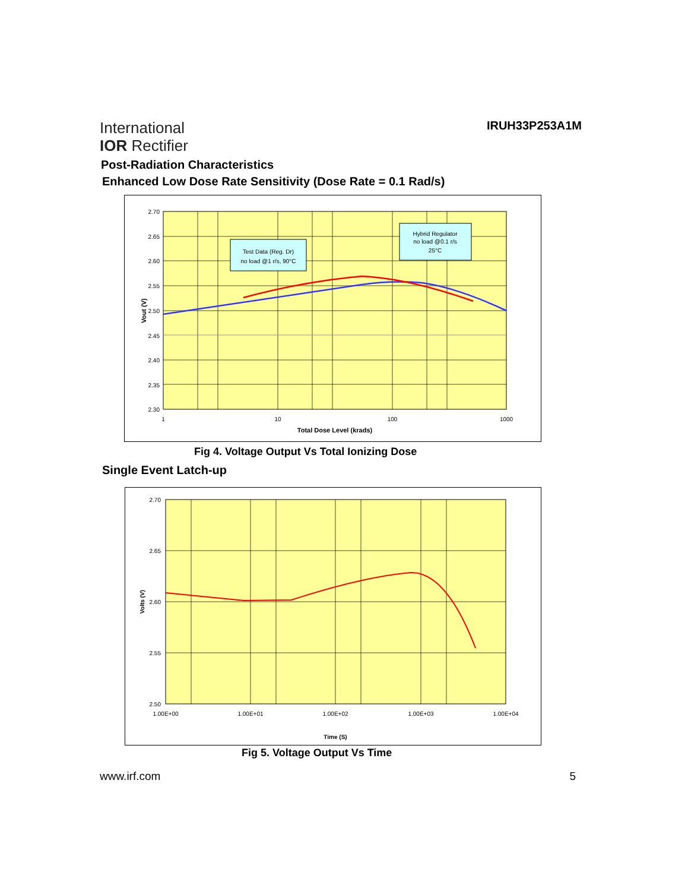International
IOR Rectifier
IRUH33P253A1M
Post-Radiation Characteristics
Enhanced Low Dose Rate Sensitivity (Dose Rate = 0.1 Rad/s)
Test Data (Reg. Dr)
no load @1 r/s, 90°C
Hybrid Regulator
no load @0.1 r/s
25°C
2.70
2.65
2.60
2.55
2.50
2.45
2.40
2.35
2.30
1
10
100
1000
Total Dose Level (krads)
Vout (V)
Fig 4. Voltage Output Vs Total Ionizing Dose
Single Event Latch-up
2.70
2.65
2.60
2.55
2.50
1.00E+00
1.00E+01
1.00E+02
1.00E+03
1.00E+04
Time (S)
Volts (V)
Fig 5. Voltage Output Vs Time
www.irf.com 5